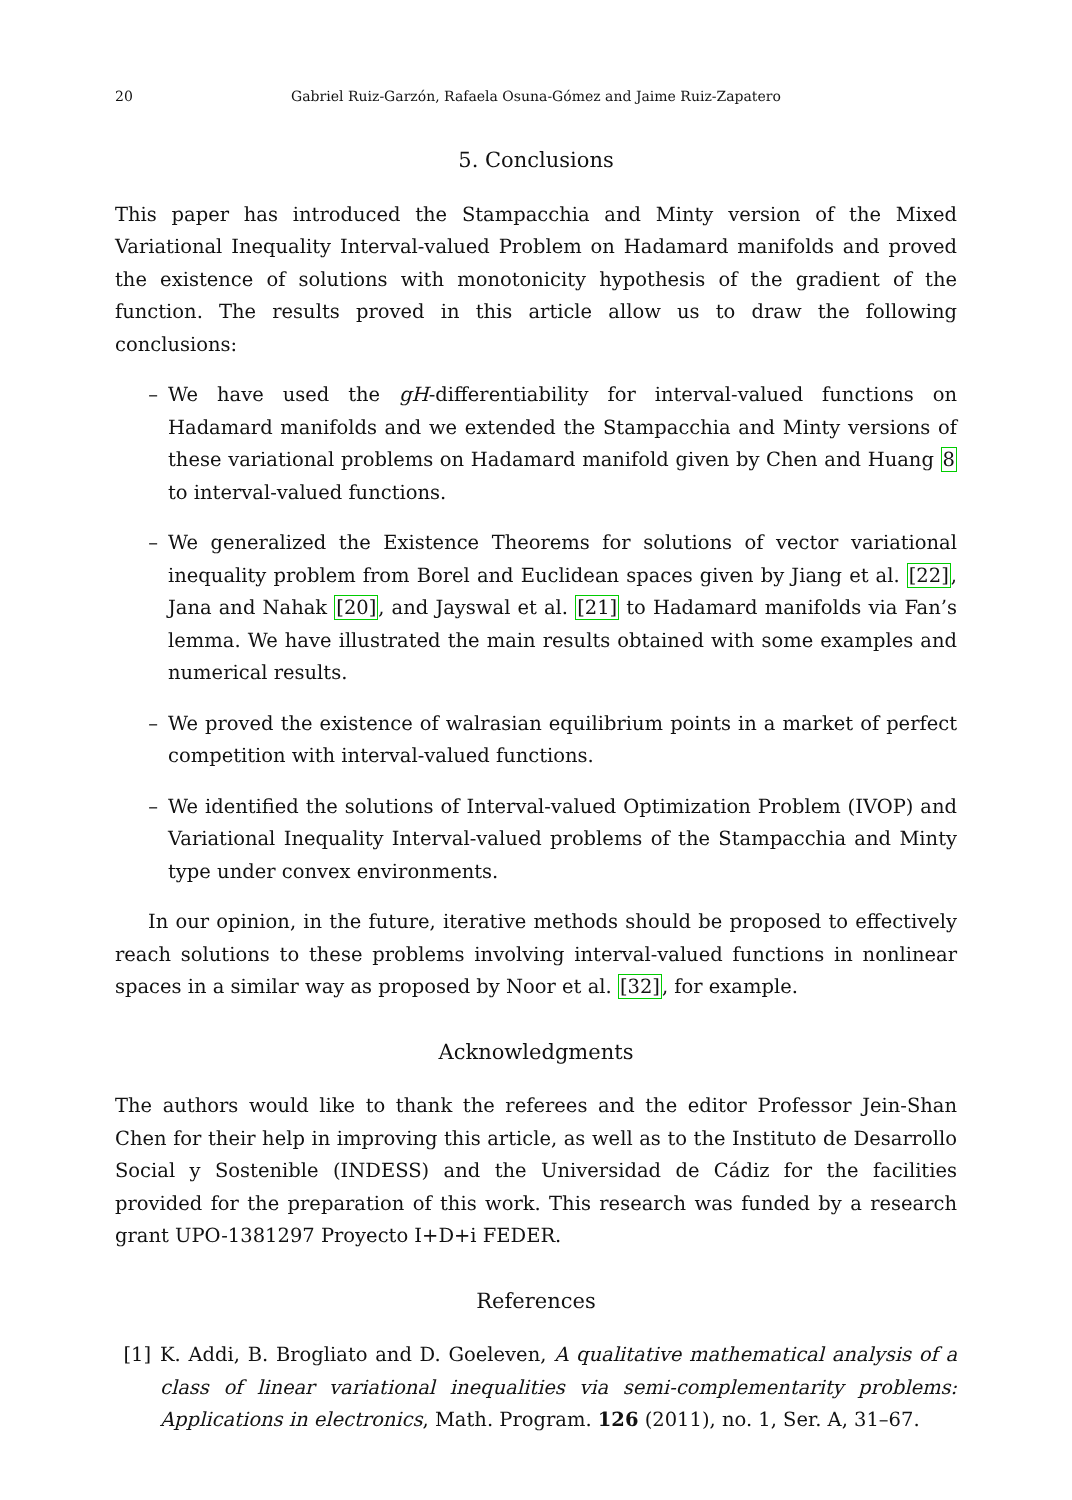20 Gabriel Ruiz-Garzón, Rafaela Osuna-Gómez and Jaime Ruiz-Zapatero
5. Conclusions
This paper has introduced the Stampacchia and Minty version of the Mixed Variational Inequality Interval-valued Problem on Hadamard manifolds and proved the existence of solutions with monotonicity hypothesis of the gradient of the function. The results proved in this article allow us to draw the following conclusions:
– We have used the gH-differentiability for interval-valued functions on Hadamard manifolds and we extended the Stampacchia and Minty versions of these variational problems on Hadamard manifold given by Chen and Huang 8 to interval-valued functions.
– We generalized the Existence Theorems for solutions of vector variational inequality problem from Borel and Euclidean spaces given by Jiang et al. [22], Jana and Nahak [20], and Jayswal et al. [21] to Hadamard manifolds via Fan’s lemma. We have illustrated the main results obtained with some examples and numerical results.
– We proved the existence of walrasian equilibrium points in a market of perfect competition with interval-valued functions.
– We identified the solutions of Interval-valued Optimization Problem (IVOP) and Variational Inequality Interval-valued problems of the Stampacchia and Minty type under convex environments.
In our opinion, in the future, iterative methods should be proposed to effectively reach solutions to these problems involving interval-valued functions in nonlinear spaces in a similar way as proposed by Noor et al. [32], for example.
Acknowledgments
The authors would like to thank the referees and the editor Professor Jein-Shan Chen for their help in improving this article, as well as to the Instituto de Desarrollo Social y Sostenible (INDESS) and the Universidad de Cádiz for the facilities provided for the preparation of this work. This research was funded by a research grant UPO-1381297 Proyecto I+D+i FEDER.
References
[1] K. Addi, B. Brogliato and D. Goeleven, A qualitative mathematical analysis of a class of linear variational inequalities via semi-complementarity problems: Applications in electronics, Math. Program. 126 (2011), no. 1, Ser. A, 31–67.